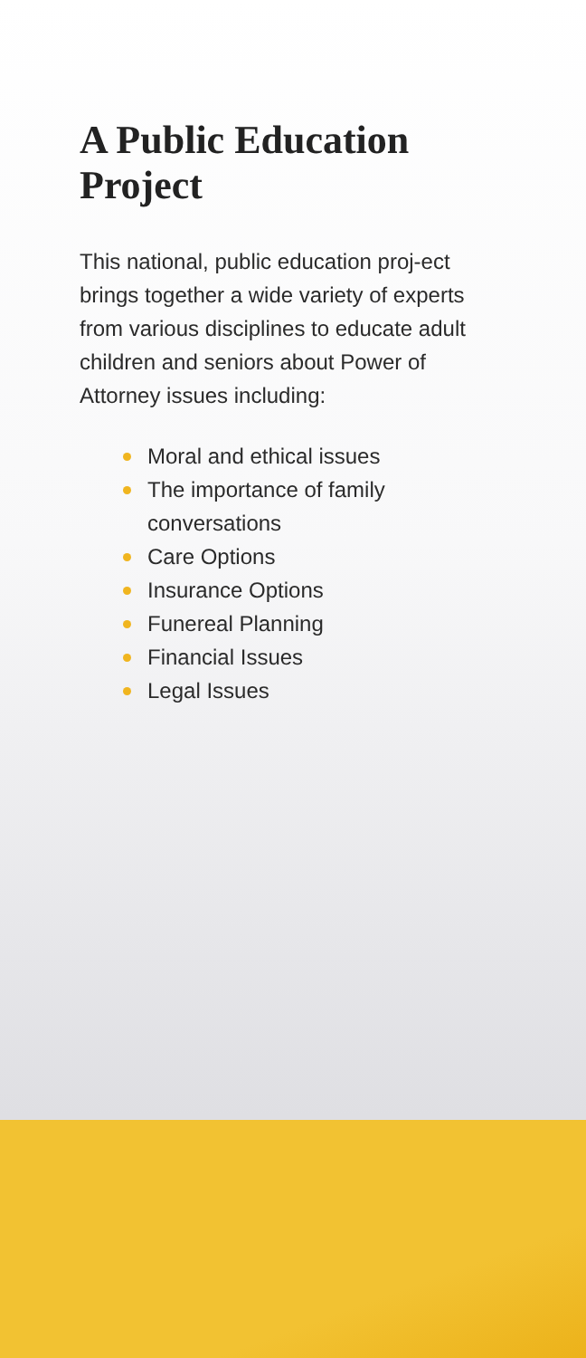A Public Education
Project
This national, public education proj-ect brings together a wide variety of experts from various disciplines to educate adult children and seniors about Power of Attorney issues including:
Moral and ethical issues
The importance of family
conversations
Care Options
Insurance Options
Funereal Planning
Financial Issues
Legal Issues